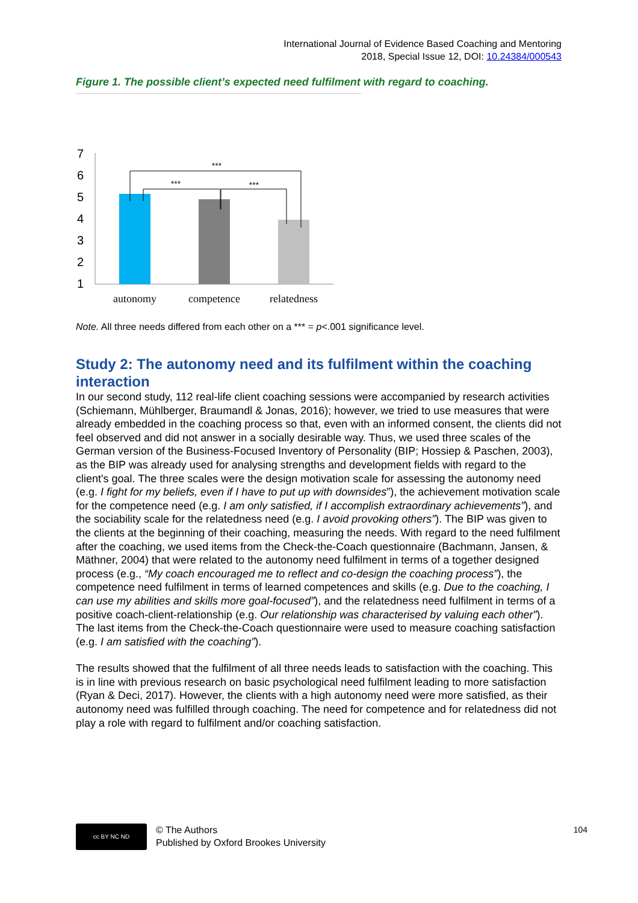International Journal of Evidence Based Coaching and Mentoring
2018, Special Issue 12, DOI: 10.24384/000543
Figure 1. The possible client’s expected need fulfilment with regard to coaching.
7
6
5
4
3
2
1
***
***
***
autonomy
competence
relatedness
Note. All three needs differed from each other on a *** = p<.001 significance level.
Study 2: The autonomy need and its fulfilment within the coaching interaction
In our second study, 112 real-life client coaching sessions were accompanied by research activities (Schiemann, Mühlberger, Braumandl & Jonas, 2016); however, we tried to use measures that were already embedded in the coaching process so that, even with an informed consent, the clients did not feel observed and did not answer in a socially desirable way. Thus, we used three scales of the German version of the Business-Focused Inventory of Personality (BIP; Hossiep & Paschen, 2003), as the BIP was already used for analysing strengths and development fields with regard to the client's goal. The three scales were the design motivation scale for assessing the autonomy need (e.g. I fight for my beliefs, even if I have to put up with downsides”), the achievement motivation scale for the competence need (e.g. I am only satisfied, if I accomplish extraordinary achievements”), and the sociability scale for the relatedness need (e.g. I avoid provoking others”). The BIP was given to the clients at the beginning of their coaching, measuring the needs. With regard to the need fulfilment after the coaching, we used items from the Check-the-Coach questionnaire (Bachmann, Jansen, & Mäthner, 2004) that were related to the autonomy need fulfilment in terms of a together designed process (e.g., “My coach encouraged me to reflect and co-design the coaching process”), the competence need fulfilment in terms of learned competences and skills (e.g. Due to the coaching, I can use my abilities and skills more goal-focused”), and the relatedness need fulfilment in terms of a positive coach-client-relationship (e.g. Our relationship was characterised by valuing each other”). The last items from the Check-the-Coach questionnaire were used to measure coaching satisfaction (e.g. I am satisfied with the coaching”).
The results showed that the fulfilment of all three needs leads to satisfaction with the coaching. This is in line with previous research on basic psychological need fulfilment leading to more satisfaction (Ryan & Deci, 2017). However, the clients with a high autonomy need were more satisfied, as their autonomy need was fulfilled through coaching. The need for competence and for relatedness did not play a role with regard to fulfilment and/or coaching satisfaction.
cc BY NC ND
© The Authors
Published by Oxford Brookes University
104